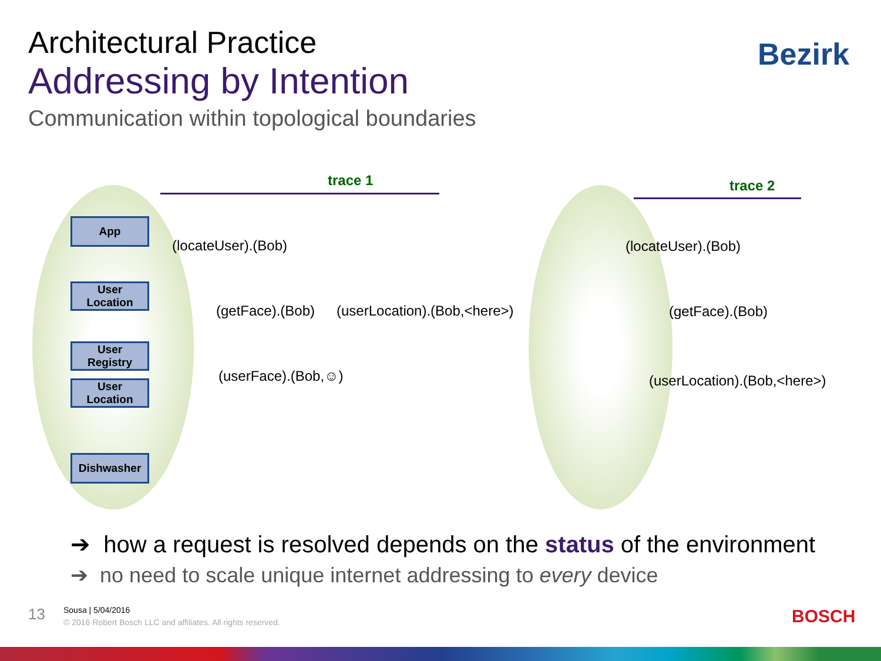Architectural Practice
Addressing by Intention
Communication within topological boundaries
Bezirk
trace 1 trace 2
App
User
Location
User
Registry
User
Location
Dishwasher
(locateUser).(Bob)
(getFace).(Bob) (userLocation).(Bob,<here>)
(userFace).(Bob,☺)
(locateUser).(Bob)
(getFace).(Bob)
(userLocation).(Bob,<here>)
➔ how a request is resolved depends on the status of the environment
➔ no need to scale unique internet addressing to every device
13 Sousa | 5/04/2016
© 2016 Robert Bosch LLC and affiliates. All rights reserved.
BOSCH